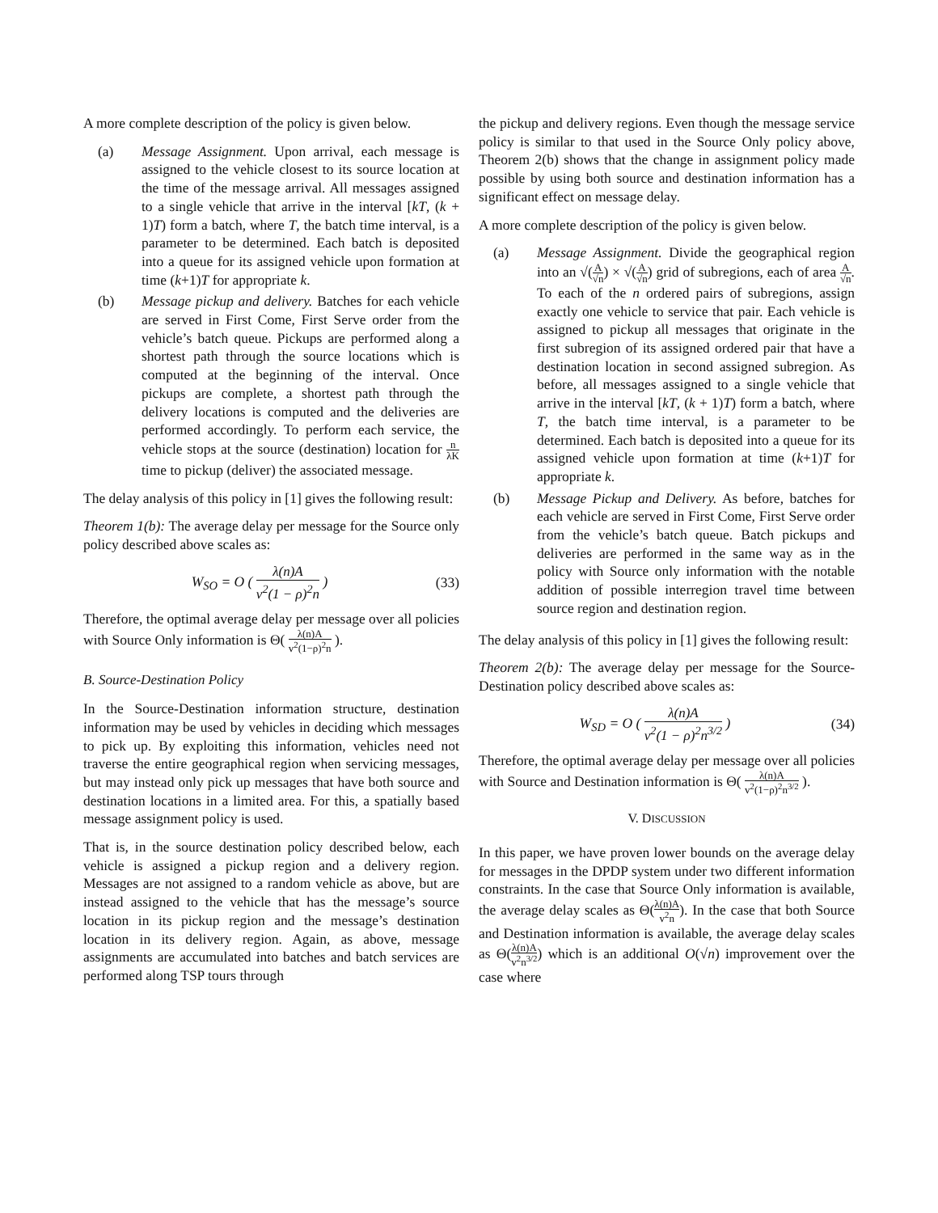A more complete description of the policy is given below.
(a) Message Assignment. Upon arrival, each message is assigned to the vehicle closest to its source location at the time of the message arrival. All messages assigned to a single vehicle that arrive in the interval [kT, (k + 1)T) form a batch, where T, the batch time interval, is a parameter to be determined. Each batch is deposited into a queue for its assigned vehicle upon formation at time (k+1)T for appropriate k.
(b) Message pickup and delivery. Batches for each vehicle are served in First Come, First Serve order from the vehicle’s batch queue. Pickups are performed along a shortest path through the source locations which is computed at the beginning of the interval. Once pickups are complete, a shortest path through the delivery locations is computed and the deliveries are performed accordingly. To perform each service, the vehicle stops at the source (destination) location for n λK time to pickup (deliver) the associated message.
The delay analysis of this policy in [1] gives the following result:
Theorem 1(b): The average delay per message for the Source only policy described above scales as:
W<sub>SO</sub> = O ( λ(n)A v<sup>2</sup>(1 − ρ)<sup>2</sup>n ) (33)
Therefore, the optimal average delay per message over all policies with Source Only information is Θ( λ(n)A v<sup>2</sup>(1−ρ)<sup>2</sup>n ).
B. Source-Destination Policy
In the Source-Destination information structure, destination information may be used by vehicles in deciding which messages to pick up. By exploiting this information, vehicles need not traverse the entire geographical region when servicing messages, but may instead only pick up messages that have both source and destination locations in a limited area. For this, a spatially based message assignment policy is used.
That is, in the source destination policy described below, each vehicle is assigned a pickup region and a delivery region. Messages are not assigned to a random vehicle as above, but are instead assigned to the vehicle that has the message’s source location in its pickup region and the message’s destination location in its delivery region. Again, as above, message assignments are accumulated into batches and batch services are performed along TSP tours through
the pickup and delivery regions. Even though the message service policy is similar to that used in the Source Only policy above, Theorem 2(b) shows that the change in assignment policy made possible by using both source and destination information has a significant effect on message delay.
A more complete description of the policy is given below.
(a) Message Assignment. Divide the geographical region into an √(A √n) × √(A √n) grid of subregions, each of area A √n. To each of the n ordered pairs of subregions, assign exactly one vehicle to service that pair. Each vehicle is assigned to pickup all messages that originate in the first subregion of its assigned ordered pair that have a destination location in second assigned subregion. As before, all messages assigned to a single vehicle that arrive in the interval [kT, (k + 1)T) form a batch, where T, the batch time interval, is a parameter to be determined. Each batch is deposited into a queue for its assigned vehicle upon formation at time (k+1)T for appropriate k.
(b) Message Pickup and Delivery. As before, batches for each vehicle are served in First Come, First Serve order from the vehicle’s batch queue. Batch pickups and deliveries are performed in the same way as in the policy with Source only information with the notable addition of possible interregion travel time between source region and destination region.
The delay analysis of this policy in [1] gives the following result:
Theorem 2(b): The average delay per message for the Source-Destination policy described above scales as:
W<sub>SD</sub> = O ( λ(n)A v<sup>2</sup>(1 − ρ)<sup>2</sup>n<sup>3/2</sup> )
(34)
Therefore, the optimal average delay per message over all policies with Source and Destination information is Θ( λ(n)A v<sup>2</sup>(1−ρ)<sup>2</sup>n<sup>3/2</sup> ).
V. DISCUSSION
In this paper, we have proven lower bounds on the average delay for messages in the DPDP system under two different information constraints. In the case that Source Only information is available, the average delay scales as Θ(λ(n)A v<sup>2</sup>n). In the case that both Source and Destination information is available, the average delay scales as Θ(λ(n)A v<sup>2</sup>n<sup>3/2</sup>) which is an additional O(√n) improvement over the case where